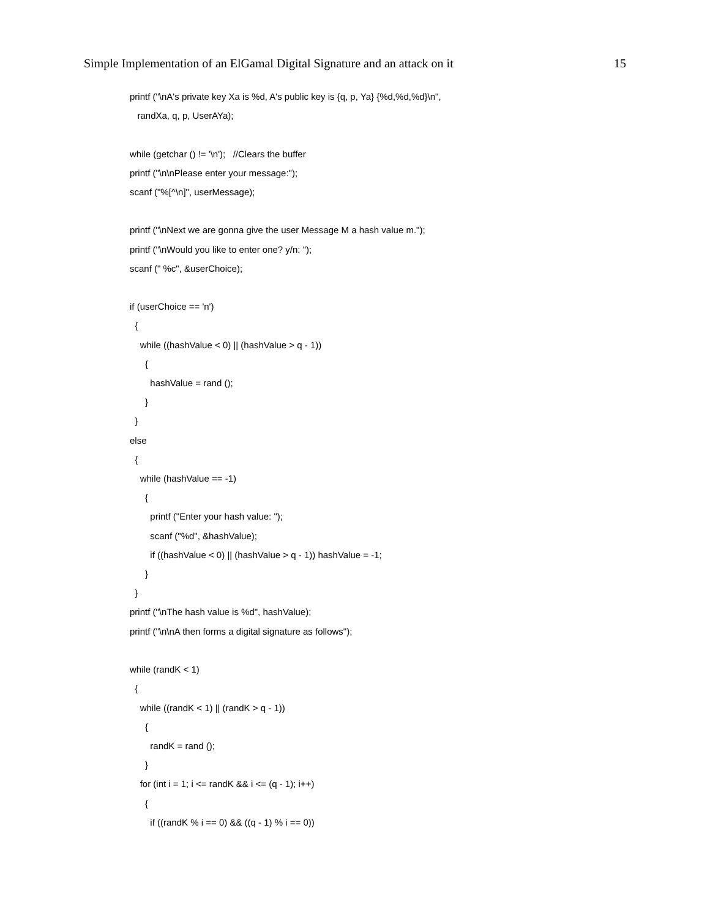Simple Implementation of an ElGamal Digital Signature and an attack on it 15
printf ("\nA's private key Xa is %d, A's public key is {q, p, Ya} {%d,%d,%d}\n",
   randXa, q, p, UserAYa);

while (getchar () != '\n');   //Clears the buffer
printf ("\n\nPlease enter your message:");
scanf ("%[^\n]", userMessage);

printf ("\nNext we are gonna give the user Message M a hash value m.");
printf ("\nWould you like to enter one? y/n: ");
scanf (" %c", &userChoice);

if (userChoice == 'n')
  {
    while ((hashValue < 0) || (hashValue > q - 1))
      {
        hashValue = rand ();
      }
  }
else
  {
    while (hashValue == -1)
      {
        printf ("Enter your hash value: ");
        scanf ("%d", &hashValue);
        if ((hashValue < 0) || (hashValue > q - 1)) hashValue = -1;
      }
  }
printf ("\nThe hash value is %d", hashValue);
printf ("\n\nA then forms a digital signature as follows");

while (randK < 1)
  {
    while ((randK < 1) || (randK > q - 1))
      {
        randK = rand ();
      }
    for (int i = 1; i <= randK && i <= (q - 1); i++)
      {
        if ((randK % i == 0) && ((q - 1) % i == 0))